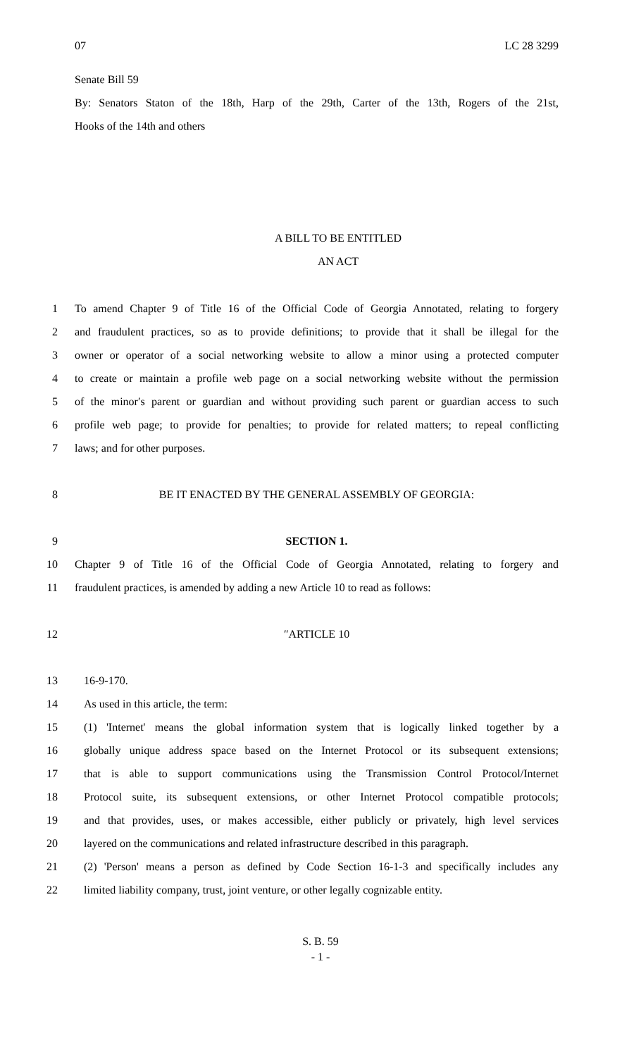07 LC 28 3299
Senate Bill 59
By: Senators Staton of the 18th, Harp of the 29th, Carter of the 13th, Rogers of the 21st,
Hooks of the 14th and others
A BILL TO BE ENTITLED
AN ACT
1 To amend Chapter 9 of Title 16 of the Official Code of Georgia Annotated, relating to forgery
2 and fraudulent practices, so as to provide definitions; to provide that it shall be illegal for the
3 owner or operator of a social networking website to allow a minor using a protected computer
4 to create or maintain a profile web page on a social networking website without the permission
5 of the minor′s parent or guardian and without providing such parent or guardian access to such
6 profile web page; to provide for penalties; to provide for related matters; to repeal conflicting
7 laws; and for other purposes.
8 BE IT ENACTED BY THE GENERAL ASSEMBLY OF GEORGIA:
9 SECTION 1.
10 Chapter 9 of Title 16 of the Official Code of Georgia Annotated, relating to forgery and
11 fraudulent practices, is amended by adding a new Article 10 to read as follows:
12 ″ARTICLE 10
13 16-9-170.
14 As used in this article, the term:
15 (1) 'Internet' means the global information system that is logically linked together by a
16 globally unique address space based on the Internet Protocol or its subsequent extensions;
17 that is able to support communications using the Transmission Control Protocol/Internet
18 Protocol suite, its subsequent extensions, or other Internet Protocol compatible protocols;
19 and that provides, uses, or makes accessible, either publicly or privately, high level services
20 layered on the communications and related infrastructure described in this paragraph.
21 (2) 'Person' means a person as defined by Code Section 16-1-3 and specifically includes any
22 limited liability company, trust, joint venture, or other legally cognizable entity.
S. B. 59
- 1 -